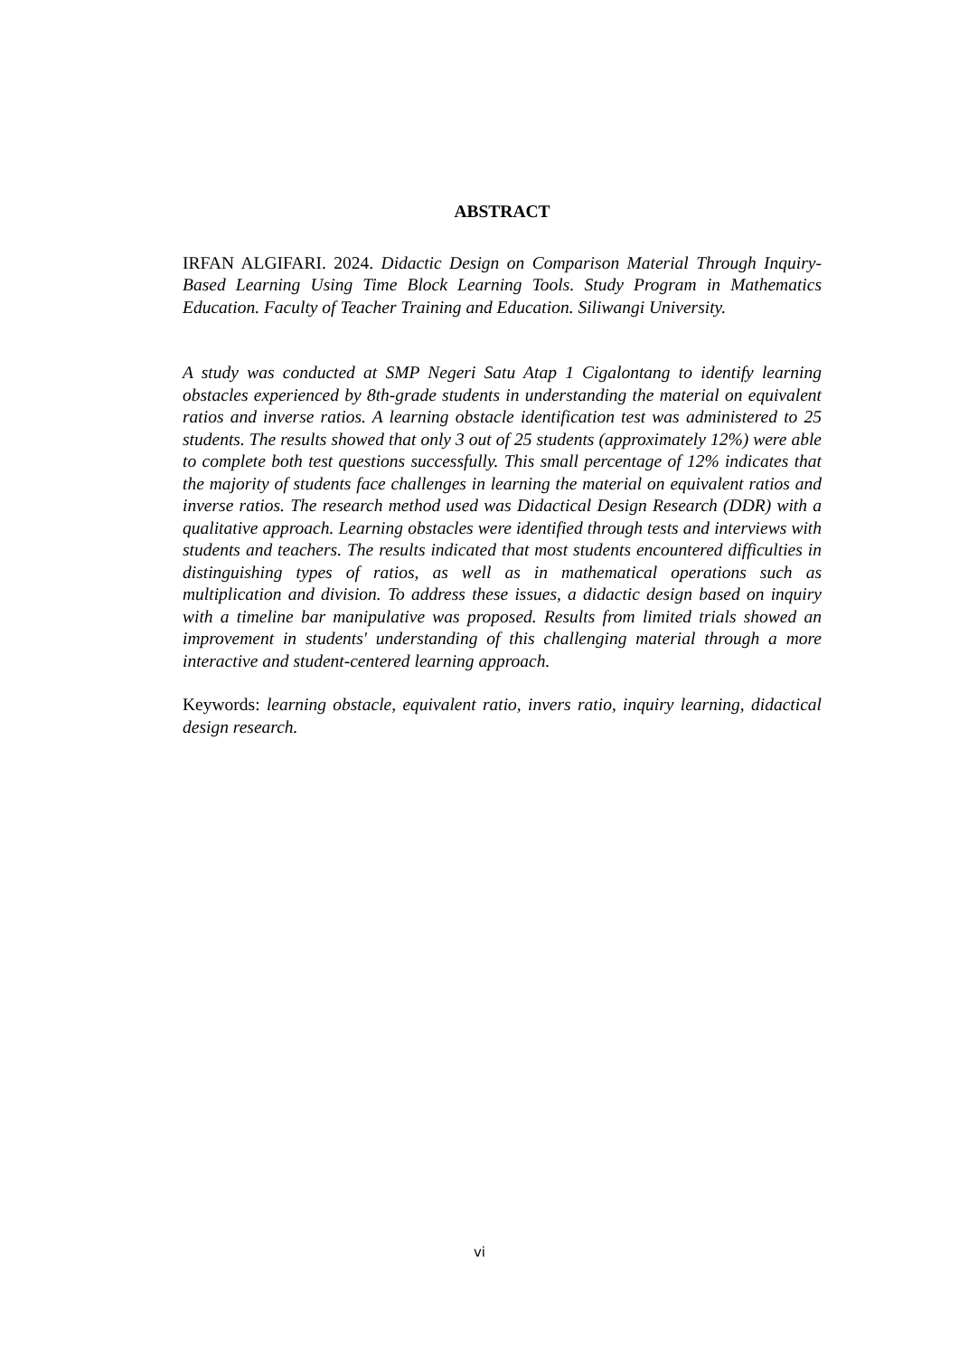ABSTRACT
IRFAN ALGIFARI. 2024. Didactic Design on Comparison Material Through Inquiry-Based Learning Using Time Block Learning Tools. Study Program in Mathematics Education. Faculty of Teacher Training and Education. Siliwangi University.
A study was conducted at SMP Negeri Satu Atap 1 Cigalontang to identify learning obstacles experienced by 8th-grade students in understanding the material on equivalent ratios and inverse ratios. A learning obstacle identification test was administered to 25 students. The results showed that only 3 out of 25 students (approximately 12%) were able to complete both test questions successfully. This small percentage of 12% indicates that the majority of students face challenges in learning the material on equivalent ratios and inverse ratios. The research method used was Didactical Design Research (DDR) with a qualitative approach. Learning obstacles were identified through tests and interviews with students and teachers. The results indicated that most students encountered difficulties in distinguishing types of ratios, as well as in mathematical operations such as multiplication and division. To address these issues, a didactic design based on inquiry with a timeline bar manipulative was proposed. Results from limited trials showed an improvement in students' understanding of this challenging material through a more interactive and student-centered learning approach.
Keywords: learning obstacle, equivalent ratio, invers ratio, inquiry learning, didactical design research.
vi